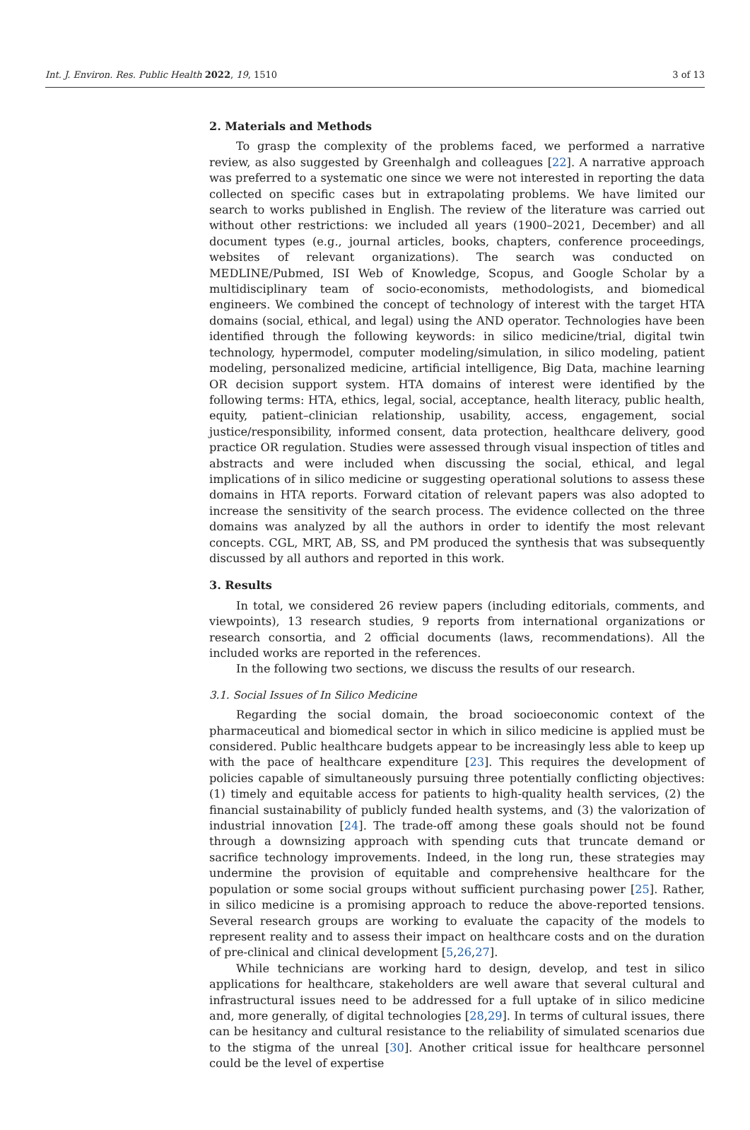Int. J. Environ. Res. Public Health 2022, 19, 1510 3 of 13
2. Materials and Methods
To grasp the complexity of the problems faced, we performed a narrative review, as also suggested by Greenhalgh and colleagues [22]. A narrative approach was preferred to a systematic one since we were not interested in reporting the data collected on specific cases but in extrapolating problems. We have limited our search to works published in English. The review of the literature was carried out without other restrictions: we included all years (1900–2021, December) and all document types (e.g., journal articles, books, chapters, conference proceedings, websites of relevant organizations). The search was conducted on MEDLINE/Pubmed, ISI Web of Knowledge, Scopus, and Google Scholar by a multidisciplinary team of socio-economists, methodologists, and biomedical engineers. We combined the concept of technology of interest with the target HTA domains (social, ethical, and legal) using the AND operator. Technologies have been identified through the following keywords: in silico medicine/trial, digital twin technology, hypermodel, computer modeling/simulation, in silico modeling, patient modeling, personalized medicine, artificial intelligence, Big Data, machine learning OR decision support system. HTA domains of interest were identified by the following terms: HTA, ethics, legal, social, acceptance, health literacy, public health, equity, patient–clinician relationship, usability, access, engagement, social justice/responsibility, informed consent, data protection, healthcare delivery, good practice OR regulation. Studies were assessed through visual inspection of titles and abstracts and were included when discussing the social, ethical, and legal implications of in silico medicine or suggesting operational solutions to assess these domains in HTA reports. Forward citation of relevant papers was also adopted to increase the sensitivity of the search process. The evidence collected on the three domains was analyzed by all the authors in order to identify the most relevant concepts. CGL, MRT, AB, SS, and PM produced the synthesis that was subsequently discussed by all authors and reported in this work.
3. Results
In total, we considered 26 review papers (including editorials, comments, and viewpoints), 13 research studies, 9 reports from international organizations or research consortia, and 2 official documents (laws, recommendations). All the included works are reported in the references.
In the following two sections, we discuss the results of our research.
3.1. Social Issues of In Silico Medicine
Regarding the social domain, the broad socioeconomic context of the pharmaceutical and biomedical sector in which in silico medicine is applied must be considered. Public healthcare budgets appear to be increasingly less able to keep up with the pace of healthcare expenditure [23]. This requires the development of policies capable of simultaneously pursuing three potentially conflicting objectives: (1) timely and equitable access for patients to high-quality health services, (2) the financial sustainability of publicly funded health systems, and (3) the valorization of industrial innovation [24]. The trade-off among these goals should not be found through a downsizing approach with spending cuts that truncate demand or sacrifice technology improvements. Indeed, in the long run, these strategies may undermine the provision of equitable and comprehensive healthcare for the population or some social groups without sufficient purchasing power [25]. Rather, in silico medicine is a promising approach to reduce the above-reported tensions. Several research groups are working to evaluate the capacity of the models to represent reality and to assess their impact on healthcare costs and on the duration of pre-clinical and clinical development [5,26,27].
While technicians are working hard to design, develop, and test in silico applications for healthcare, stakeholders are well aware that several cultural and infrastructural issues need to be addressed for a full uptake of in silico medicine and, more generally, of digital technologies [28,29]. In terms of cultural issues, there can be hesitancy and cultural resistance to the reliability of simulated scenarios due to the stigma of the unreal [30]. Another critical issue for healthcare personnel could be the level of expertise